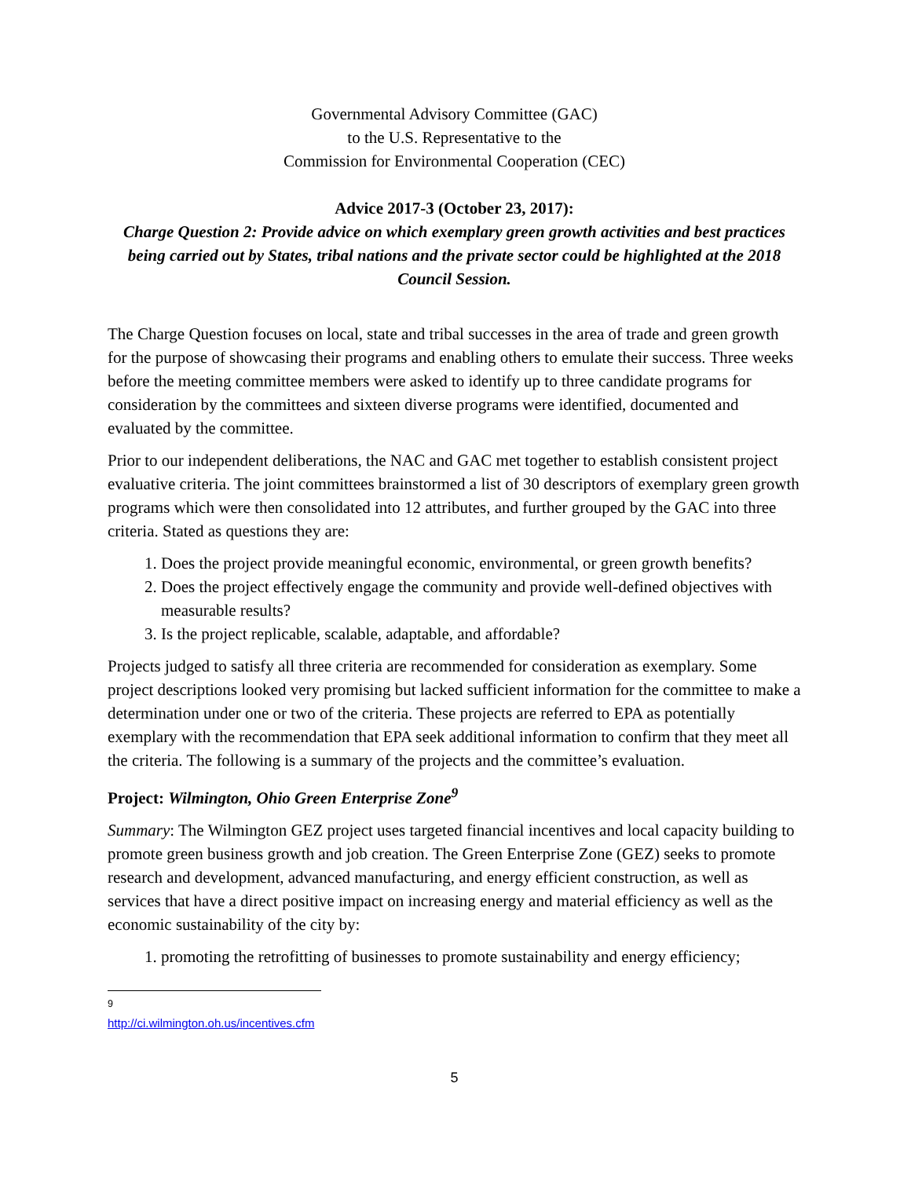Governmental Advisory Committee (GAC)
to the U.S. Representative to the
Commission for Environmental Cooperation (CEC)
Advice 2017-3 (October 23, 2017):
Charge Question 2: Provide advice on which exemplary green growth activities and best practices being carried out by States, tribal nations and the private sector could be highlighted at the 2018 Council Session.
The Charge Question focuses on local, state and tribal successes in the area of trade and green growth for the purpose of showcasing their programs and enabling others to emulate their success. Three weeks before the meeting committee members were asked to identify up to three candidate programs for consideration by the committees and sixteen diverse programs were identified, documented and evaluated by the committee.
Prior to our independent deliberations, the NAC and GAC met together to establish consistent project evaluative criteria. The joint committees brainstormed a list of 30 descriptors of exemplary green growth programs which were then consolidated into 12 attributes, and further grouped by the GAC into three criteria. Stated as questions they are:
1. Does the project provide meaningful economic, environmental, or green growth benefits?
2. Does the project effectively engage the community and provide well-defined objectives with measurable results?
3. Is the project replicable, scalable, adaptable, and affordable?
Projects judged to satisfy all three criteria are recommended for consideration as exemplary. Some project descriptions looked very promising but lacked sufficient information for the committee to make a determination under one or two of the criteria. These projects are referred to EPA as potentially exemplary with the recommendation that EPA seek additional information to confirm that they meet all the criteria. The following is a summary of the projects and the committee’s evaluation.
Project: Wilmington, Ohio Green Enterprise Zone<sup>9</sup>
Summary: The Wilmington GEZ project uses targeted financial incentives and local capacity building to promote green business growth and job creation. The Green Enterprise Zone (GEZ) seeks to promote research and development, advanced manufacturing, and energy efficient construction, as well as services that have a direct positive impact on increasing energy and material efficiency as well as the economic sustainability of the city by:
1. promoting the retrofitting of businesses to promote sustainability and energy efficiency;
<sup>9</sup> http://ci.wilmington.oh.us/incentives.cfm
5